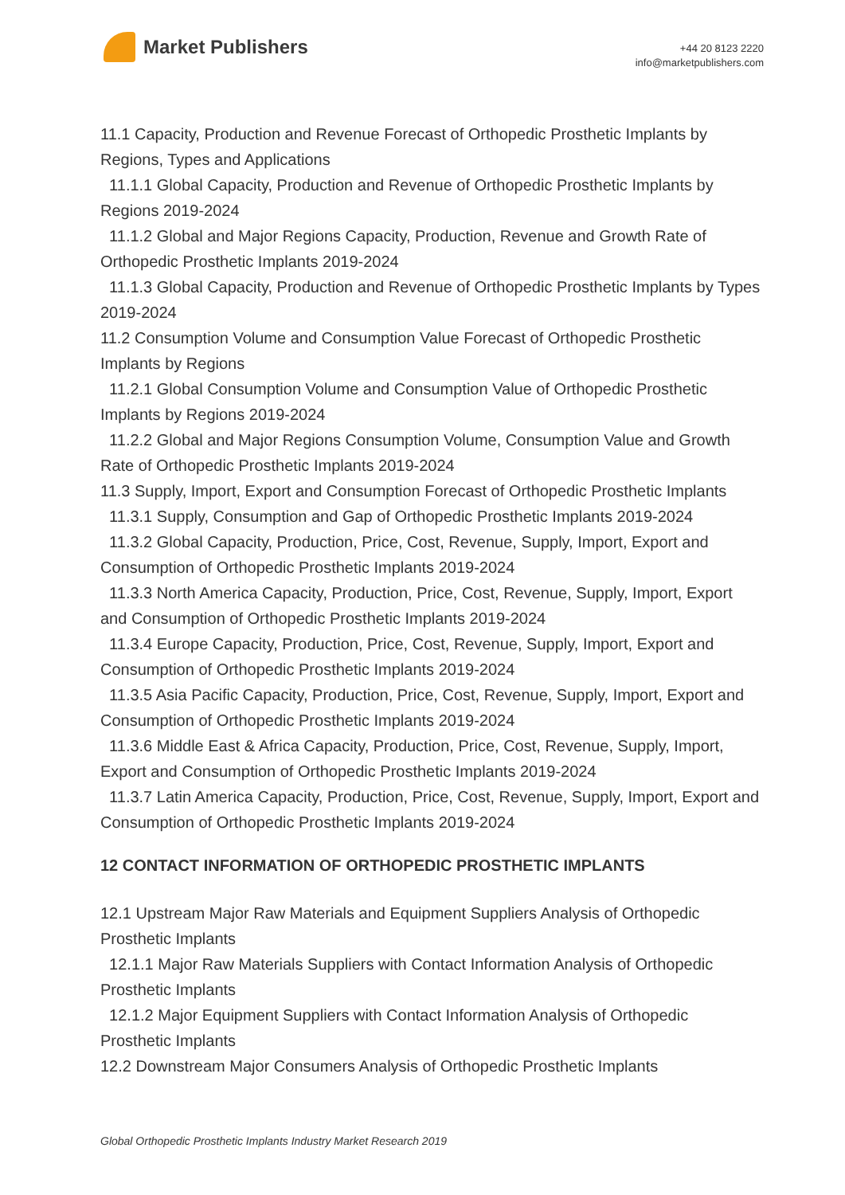Market Publishers
+44 20 8123 2220
info@marketpublishers.com
11.1 Capacity, Production and Revenue Forecast of Orthopedic Prosthetic Implants by Regions, Types and Applications
11.1.1 Global Capacity, Production and Revenue of Orthopedic Prosthetic Implants by Regions 2019-2024
11.1.2 Global and Major Regions Capacity, Production, Revenue and Growth Rate of Orthopedic Prosthetic Implants 2019-2024
11.1.3 Global Capacity, Production and Revenue of Orthopedic Prosthetic Implants by Types 2019-2024
11.2 Consumption Volume and Consumption Value Forecast of Orthopedic Prosthetic Implants by Regions
11.2.1 Global Consumption Volume and Consumption Value of Orthopedic Prosthetic Implants by Regions 2019-2024
11.2.2 Global and Major Regions Consumption Volume, Consumption Value and Growth Rate of Orthopedic Prosthetic Implants 2019-2024
11.3 Supply, Import, Export and Consumption Forecast of Orthopedic Prosthetic Implants
11.3.1 Supply, Consumption and Gap of Orthopedic Prosthetic Implants 2019-2024
11.3.2 Global Capacity, Production, Price, Cost, Revenue, Supply, Import, Export and Consumption of Orthopedic Prosthetic Implants 2019-2024
11.3.3 North America Capacity, Production, Price, Cost, Revenue, Supply, Import, Export and Consumption of Orthopedic Prosthetic Implants 2019-2024
11.3.4 Europe Capacity, Production, Price, Cost, Revenue, Supply, Import, Export and Consumption of Orthopedic Prosthetic Implants 2019-2024
11.3.5 Asia Pacific Capacity, Production, Price, Cost, Revenue, Supply, Import, Export and Consumption of Orthopedic Prosthetic Implants 2019-2024
11.3.6 Middle East & Africa Capacity, Production, Price, Cost, Revenue, Supply, Import, Export and Consumption of Orthopedic Prosthetic Implants 2019-2024
11.3.7 Latin America Capacity, Production, Price, Cost, Revenue, Supply, Import, Export and Consumption of Orthopedic Prosthetic Implants 2019-2024
12 CONTACT INFORMATION OF ORTHOPEDIC PROSTHETIC IMPLANTS
12.1 Upstream Major Raw Materials and Equipment Suppliers Analysis of Orthopedic Prosthetic Implants
12.1.1 Major Raw Materials Suppliers with Contact Information Analysis of Orthopedic Prosthetic Implants
12.1.2 Major Equipment Suppliers with Contact Information Analysis of Orthopedic Prosthetic Implants
12.2 Downstream Major Consumers Analysis of Orthopedic Prosthetic Implants
Global Orthopedic Prosthetic Implants Industry Market Research 2019